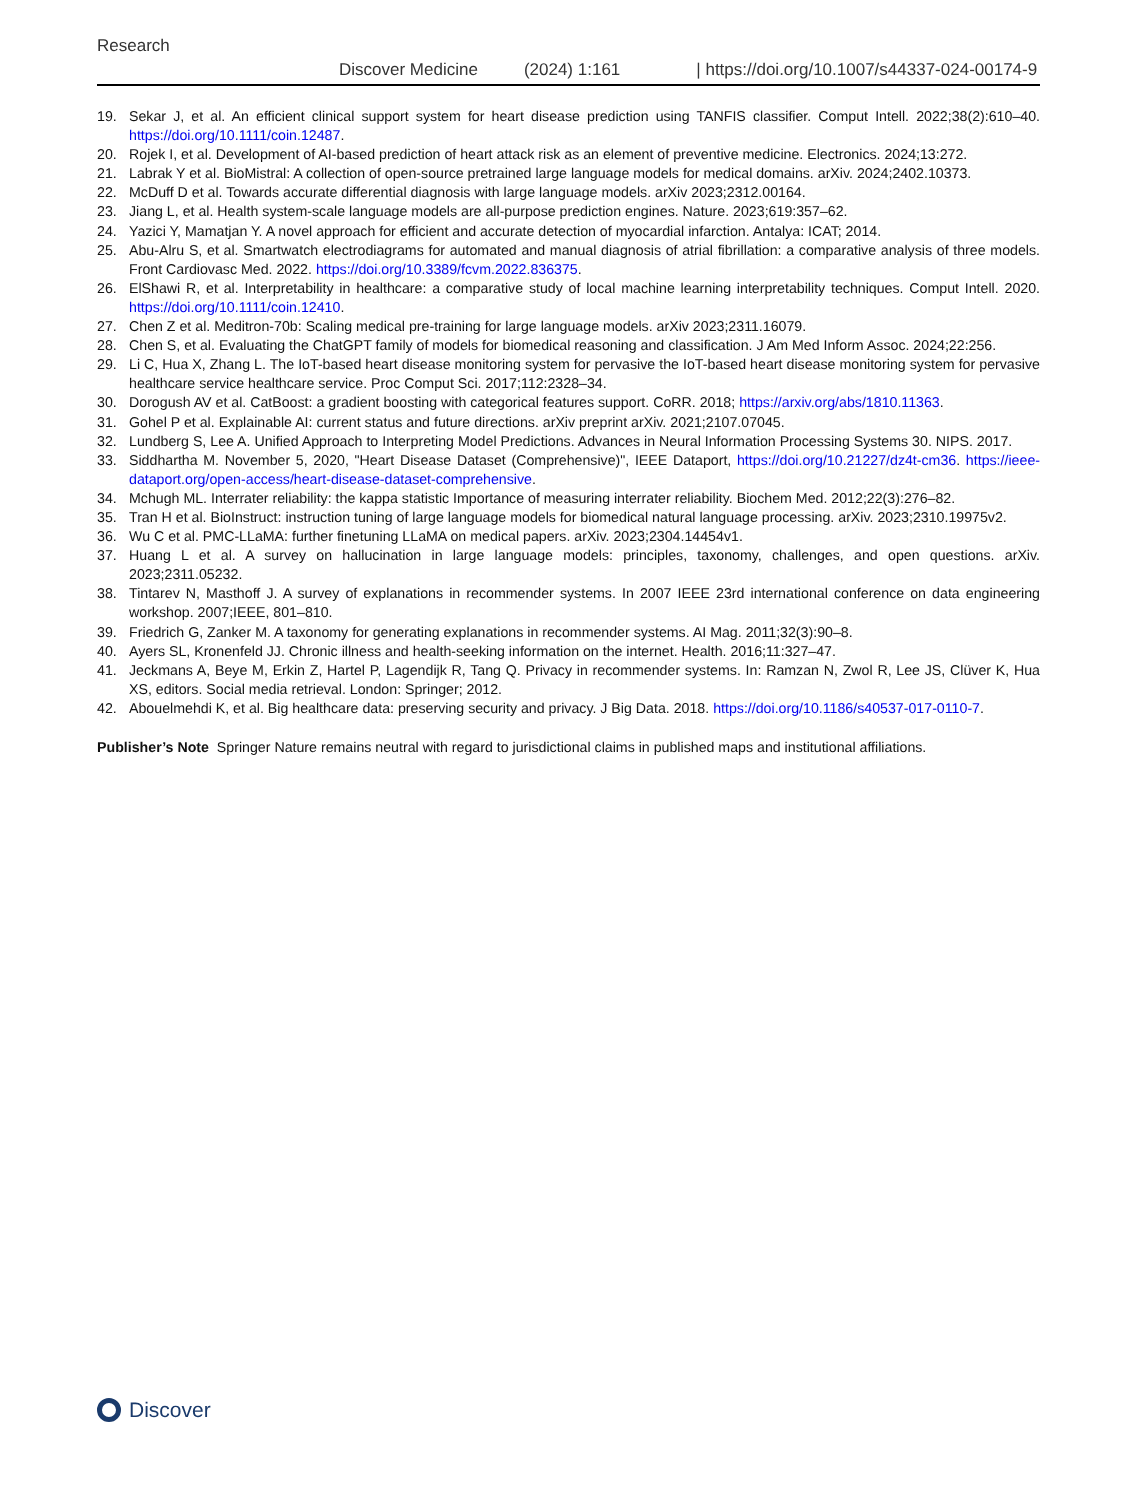Research
Discover Medicine (2024) 1:161 | https://doi.org/10.1007/s44337-024-00174-9
19. Sekar J, et al. An efficient clinical support system for heart disease prediction using TANFIS classifier. Comput Intell. 2022;38(2):610–40. https://doi.org/10.1111/coin.12487.
20. Rojek I, et al. Development of AI-based prediction of heart attack risk as an element of preventive medicine. Electronics. 2024;13:272.
21. Labrak Y et al. BioMistral: A collection of open-source pretrained large language models for medical domains. arXiv. 2024;2402.10373.
22. McDuff D et al. Towards accurate differential diagnosis with large language models. arXiv 2023;2312.00164.
23. Jiang L, et al. Health system-scale language models are all-purpose prediction engines. Nature. 2023;619:357–62.
24. Yazici Y, Mamatjan Y. A novel approach for efficient and accurate detection of myocardial infarction. Antalya: ICAT; 2014.
25. Abu-Alru S, et al. Smartwatch electrodiagrams for automated and manual diagnosis of atrial fibrillation: a comparative analysis of three models. Front Cardiovasc Med. 2022. https://doi.org/10.3389/fcvm.2022.836375.
26. ElShawi R, et al. Interpretability in healthcare: a comparative study of local machine learning interpretability techniques. Comput Intell. 2020. https://doi.org/10.1111/coin.12410.
27. Chen Z et al. Meditron-70b: Scaling medical pre-training for large language models. arXiv 2023;2311.16079.
28. Chen S, et al. Evaluating the ChatGPT family of models for biomedical reasoning and classification. J Am Med Inform Assoc. 2024;22:256.
29. Li C, Hua X, Zhang L. The IoT-based heart disease monitoring system for pervasive the IoT-based heart disease monitoring system for pervasive healthcare service healthcare service. Proc Comput Sci. 2017;112:2328–34.
30. Dorogush AV et al. CatBoost: a gradient boosting with categorical features support. CoRR. 2018; https://arxiv.org/abs/1810.11363.
31. Gohel P et al. Explainable AI: current status and future directions. arXiv preprint arXiv. 2021;2107.07045.
32. Lundberg S, Lee A. Unified Approach to Interpreting Model Predictions. Advances in Neural Information Processing Systems 30. NIPS. 2017.
33. Siddhartha M. November 5, 2020, "Heart Disease Dataset (Comprehensive)", IEEE Dataport, https://doi.org/10.21227/dz4t-cm36. https://ieee-dataport.org/open-access/heart-disease-dataset-comprehensive.
34. Mchugh ML. Interrater reliability: the kappa statistic Importance of measuring interrater reliability. Biochem Med. 2012;22(3):276–82.
35. Tran H et al. BioInstruct: instruction tuning of large language models for biomedical natural language processing. arXiv. 2023;2310.19975v2.
36. Wu C et al. PMC-LLaMA: further finetuning LLaMA on medical papers. arXiv. 2023;2304.14454v1.
37. Huang L et al. A survey on hallucination in large language models: principles, taxonomy, challenges, and open questions. arXiv. 2023;2311.05232.
38. Tintarev N, Masthoff J. A survey of explanations in recommender systems. In 2007 IEEE 23rd international conference on data engineering workshop. 2007;IEEE, 801–810.
39. Friedrich G, Zanker M. A taxonomy for generating explanations in recommender systems. AI Mag. 2011;32(3):90–8.
40. Ayers SL, Kronenfeld JJ. Chronic illness and health-seeking information on the internet. Health. 2016;11:327–47.
41. Jeckmans A, Beye M, Erkin Z, Hartel P, Lagendijk R, Tang Q. Privacy in recommender systems. In: Ramzan N, Zwol R, Lee JS, Clüver K, Hua XS, editors. Social media retrieval. London: Springer; 2012.
42. Abouelmehdi K, et al. Big healthcare data: preserving security and privacy. J Big Data. 2018. https://doi.org/10.1186/s40537-017-0110-7.
Publisher’s Note Springer Nature remains neutral with regard to jurisdictional claims in published maps and institutional affiliations.
Discover